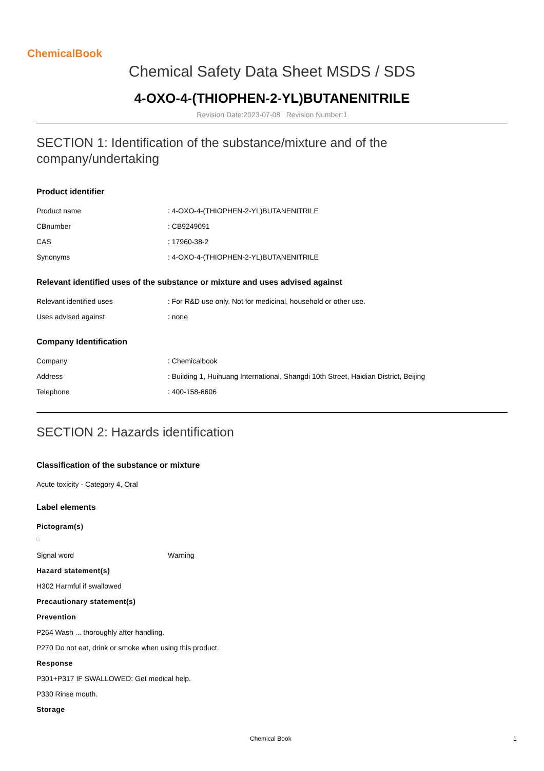ChemicalBook
Chemical Safety Data Sheet MSDS / SDS
4-OXO-4-(THIOPHEN-2-YL)BUTANENITRILE
Revision Date:2023-07-08 Revision Number:1
SECTION 1: Identification of the substance/mixture and of the company/undertaking
Product identifier
| Product name | : 4-OXO-4-(THIOPHEN-2-YL)BUTANENITRILE |
| CBnumber | : CB9249091 |
| CAS | : 17960-38-2 |
| Synonyms | : 4-OXO-4-(THIOPHEN-2-YL)BUTANENITRILE |
Relevant identified uses of the substance or mixture and uses advised against
| Relevant identified uses | : For R&D use only. Not for medicinal, household or other use. |
| Uses advised against | : none |
Company Identification
| Company | : Chemicalbook |
| Address | : Building 1, Huihuang International, Shangdi 10th Street, Haidian District, Beijing |
| Telephone | : 400-158-6606 |
SECTION 2: Hazards identification
Classification of the substance or mixture
Acute toxicity - Category 4, Oral
Label elements
Pictogram(s)
| Signal word | Warning |
Hazard statement(s)
H302 Harmful if swallowed
Precautionary statement(s)
Prevention
P264 Wash ... thoroughly after handling.
P270 Do not eat, drink or smoke when using this product.
Response
P301+P317 IF SWALLOWED: Get medical help.
P330 Rinse mouth.
Storage
Chemical Book 1